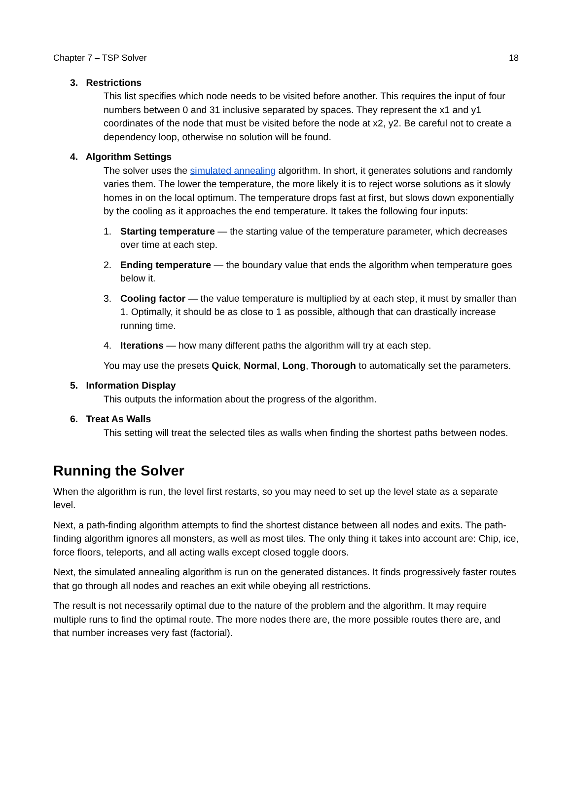Chapter 7 – TSP Solver 18
3. Restrictions
This list specifies which node needs to be visited before another. This requires the input of four numbers between 0 and 31 inclusive separated by spaces. They represent the x1 and y1 coordinates of the node that must be visited before the node at x2, y2. Be careful not to create a dependency loop, otherwise no solution will be found.
4. Algorithm Settings
The solver uses the simulated annealing algorithm. In short, it generates solutions and randomly varies them. The lower the temperature, the more likely it is to reject worse solutions as it slowly homes in on the local optimum. The temperature drops fast at first, but slows down exponentially by the cooling as it approaches the end temperature. It takes the following four inputs:
1. Starting temperature — the starting value of the temperature parameter, which decreases over time at each step.
2. Ending temperature — the boundary value that ends the algorithm when temperature goes below it.
3. Cooling factor — the value temperature is multiplied by at each step, it must by smaller than 1. Optimally, it should be as close to 1 as possible, although that can drastically increase running time.
4. Iterations — how many different paths the algorithm will try at each step.
You may use the presets Quick, Normal, Long, Thorough to automatically set the parameters.
5. Information Display
This outputs the information about the progress of the algorithm.
6. Treat As Walls
This setting will treat the selected tiles as walls when finding the shortest paths between nodes.
Running the Solver
When the algorithm is run, the level first restarts, so you may need to set up the level state as a separate level.
Next, a path-finding algorithm attempts to find the shortest distance between all nodes and exits. The path-finding algorithm ignores all monsters, as well as most tiles. The only thing it takes into account are: Chip, ice, force floors, teleports, and all acting walls except closed toggle doors.
Next, the simulated annealing algorithm is run on the generated distances. It finds progressively faster routes that go through all nodes and reaches an exit while obeying all restrictions.
The result is not necessarily optimal due to the nature of the problem and the algorithm. It may require multiple runs to find the optimal route. The more nodes there are, the more possible routes there are, and that number increases very fast (factorial).